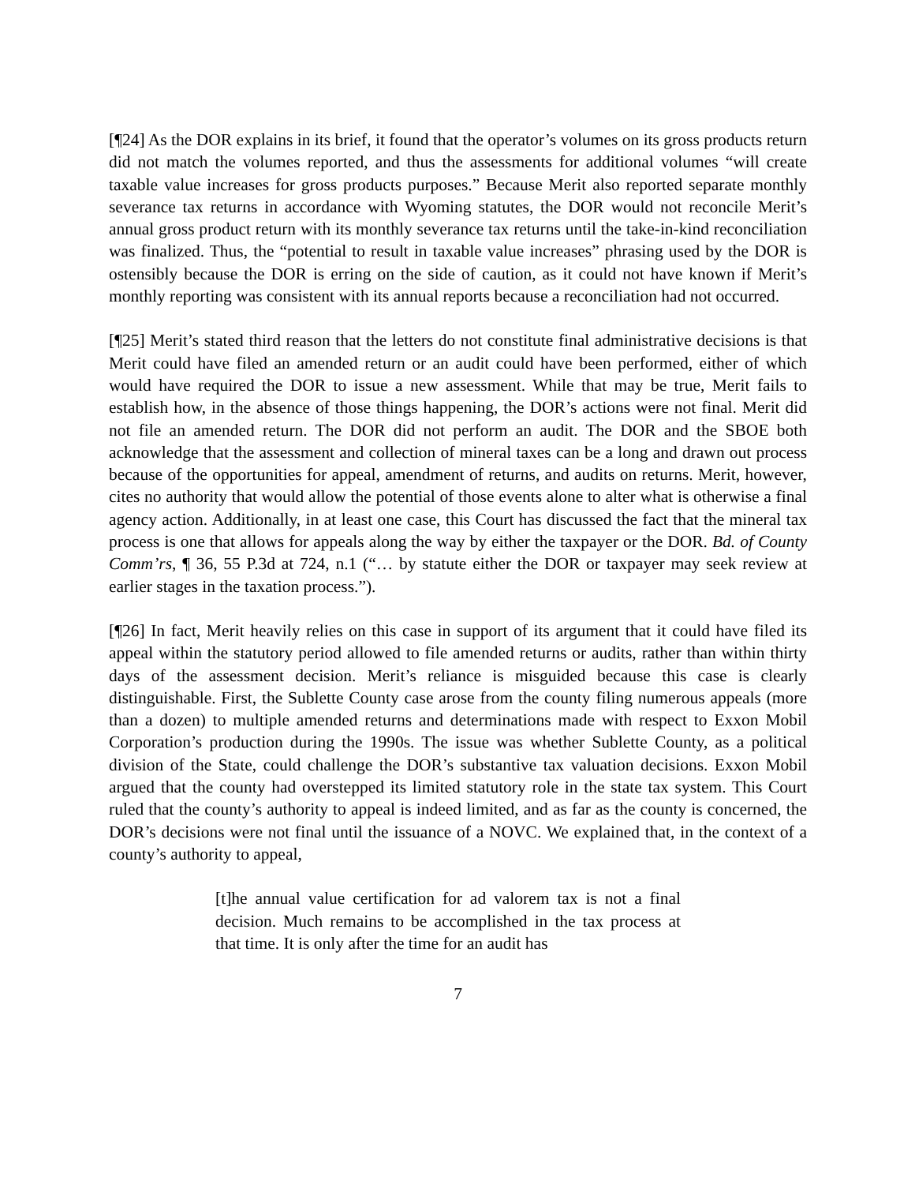[¶24] As the DOR explains in its brief, it found that the operator’s volumes on its gross products return did not match the volumes reported, and thus the assessments for additional volumes “will create taxable value increases for gross products purposes.” Because Merit also reported separate monthly severance tax returns in accordance with Wyoming statutes, the DOR would not reconcile Merit’s annual gross product return with its monthly severance tax returns until the take-in-kind reconciliation was finalized. Thus, the “potential to result in taxable value increases” phrasing used by the DOR is ostensibly because the DOR is erring on the side of caution, as it could not have known if Merit’s monthly reporting was consistent with its annual reports because a reconciliation had not occurred.
[¶25] Merit’s stated third reason that the letters do not constitute final administrative decisions is that Merit could have filed an amended return or an audit could have been performed, either of which would have required the DOR to issue a new assessment. While that may be true, Merit fails to establish how, in the absence of those things happening, the DOR’s actions were not final. Merit did not file an amended return. The DOR did not perform an audit. The DOR and the SBOE both acknowledge that the assessment and collection of mineral taxes can be a long and drawn out process because of the opportunities for appeal, amendment of returns, and audits on returns. Merit, however, cites no authority that would allow the potential of those events alone to alter what is otherwise a final agency action. Additionally, in at least one case, this Court has discussed the fact that the mineral tax process is one that allows for appeals along the way by either the taxpayer or the DOR. Bd. of County Comm’rs, ¶ 36, 55 P.3d at 724, n.1 (“… by statute either the DOR or taxpayer may seek review at earlier stages in the taxation process.”).
[¶26] In fact, Merit heavily relies on this case in support of its argument that it could have filed its appeal within the statutory period allowed to file amended returns or audits, rather than within thirty days of the assessment decision. Merit’s reliance is misguided because this case is clearly distinguishable. First, the Sublette County case arose from the county filing numerous appeals (more than a dozen) to multiple amended returns and determinations made with respect to Exxon Mobil Corporation’s production during the 1990s. The issue was whether Sublette County, as a political division of the State, could challenge the DOR’s substantive tax valuation decisions. Exxon Mobil argued that the county had overstepped its limited statutory role in the state tax system. This Court ruled that the county’s authority to appeal is indeed limited, and as far as the county is concerned, the DOR’s decisions were not final until the issuance of a NOVC. We explained that, in the context of a county’s authority to appeal,
[t]he annual value certification for ad valorem tax is not a final decision. Much remains to be accomplished in the tax process at that time. It is only after the time for an audit has
7